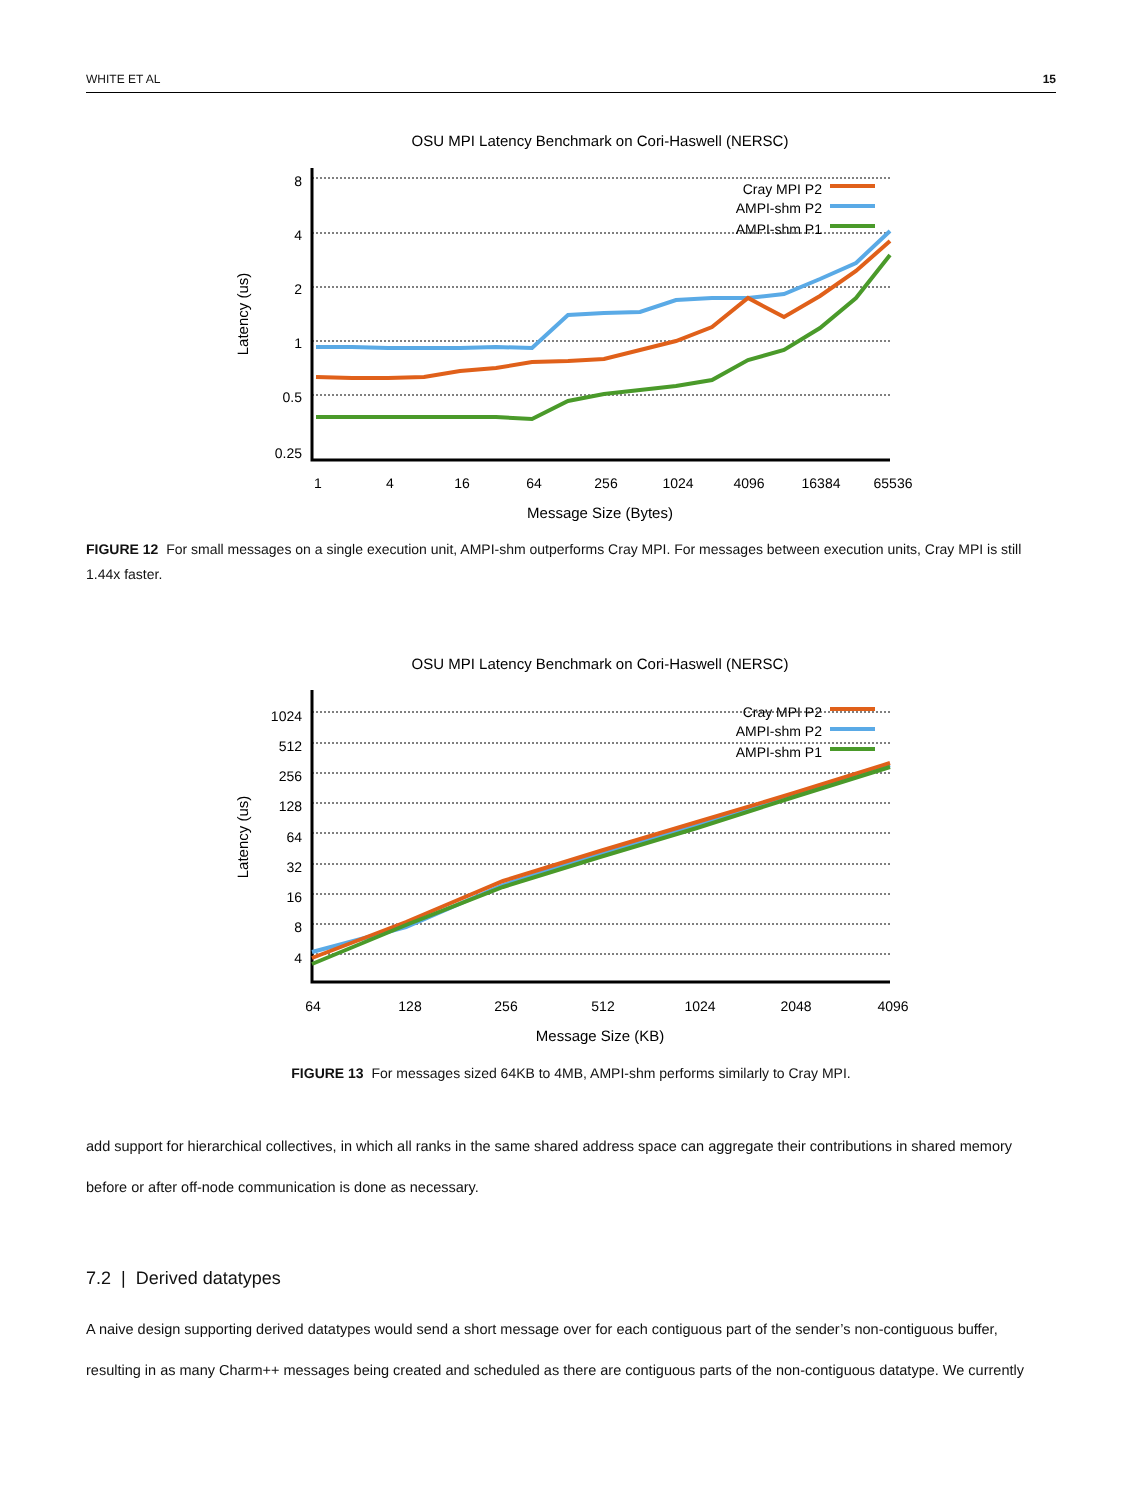WHITE ET AL 15
OSU MPI Latency Benchmark on Cori-Haswell (NERSC)
8
4
2
1
0.5
0.25
1
4
16
64
256
1024
4096
16384
65536
Message Size (Bytes)
Latency (us)
Cray MPI P2
AMPI-shm P2
AMPI-shm P1
FIGURE 12 For small messages on a single execution unit, AMPI-shm outperforms Cray MPI. For messages between execution units, Cray MPI is still 1.44x faster.
OSU MPI Latency Benchmark on Cori-Haswell (NERSC)
1024
512
256
128
64
32
16
8
4
64
128
256
512
1024
2048
4096
Message Size (KB)
Latency (us)
Cray MPI P2
AMPI-shm P2
AMPI-shm P1
FIGURE 13 For messages sized 64KB to 4MB, AMPI-shm performs similarly to Cray MPI.
add support for hierarchical collectives, in which all ranks in the same shared address space can aggregate their contributions in shared memory before or after off-node communication is done as necessary.
7.2 | Derived datatypes
A naive design supporting derived datatypes would send a short message over for each contiguous part of the sender’s non-contiguous buffer, resulting in as many Charm++ messages being created and scheduled as there are contiguous parts of the non-contiguous datatype. We currently